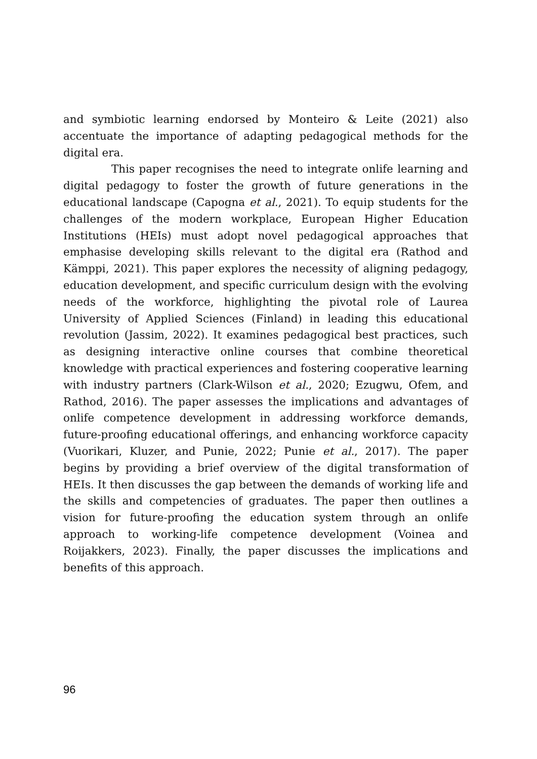and symbiotic learning endorsed by Monteiro & Leite (2021) also accentuate the importance of adapting pedagogical methods for the digital era.
This paper recognises the need to integrate onlife learning and digital pedagogy to foster the growth of future generations in the educational landscape (Capogna et al., 2021). To equip students for the challenges of the modern workplace, European Higher Education Institutions (HEIs) must adopt novel pedagogical approaches that emphasise developing skills relevant to the digital era (Rathod and Kämppi, 2021). This paper explores the necessity of aligning pedagogy, education development, and specific curriculum design with the evolving needs of the workforce, highlighting the pivotal role of Laurea University of Applied Sciences (Finland) in leading this educational revolution (Jassim, 2022). It examines pedagogical best practices, such as designing interactive online courses that combine theoretical knowledge with practical experiences and fostering cooperative learning with industry partners (Clark-Wilson et al., 2020; Ezugwu, Ofem, and Rathod, 2016). The paper assesses the implications and advantages of onlife competence development in addressing workforce demands, future-proofing educational offerings, and enhancing workforce capacity (Vuorikari, Kluzer, and Punie, 2022; Punie et al., 2017). The paper begins by providing a brief overview of the digital transformation of HEIs. It then discusses the gap between the demands of working life and the skills and competencies of graduates. The paper then outlines a vision for future-proofing the education system through an onlife approach to working-life competence development (Voinea and Roijakkers, 2023). Finally, the paper discusses the implications and benefits of this approach.
96